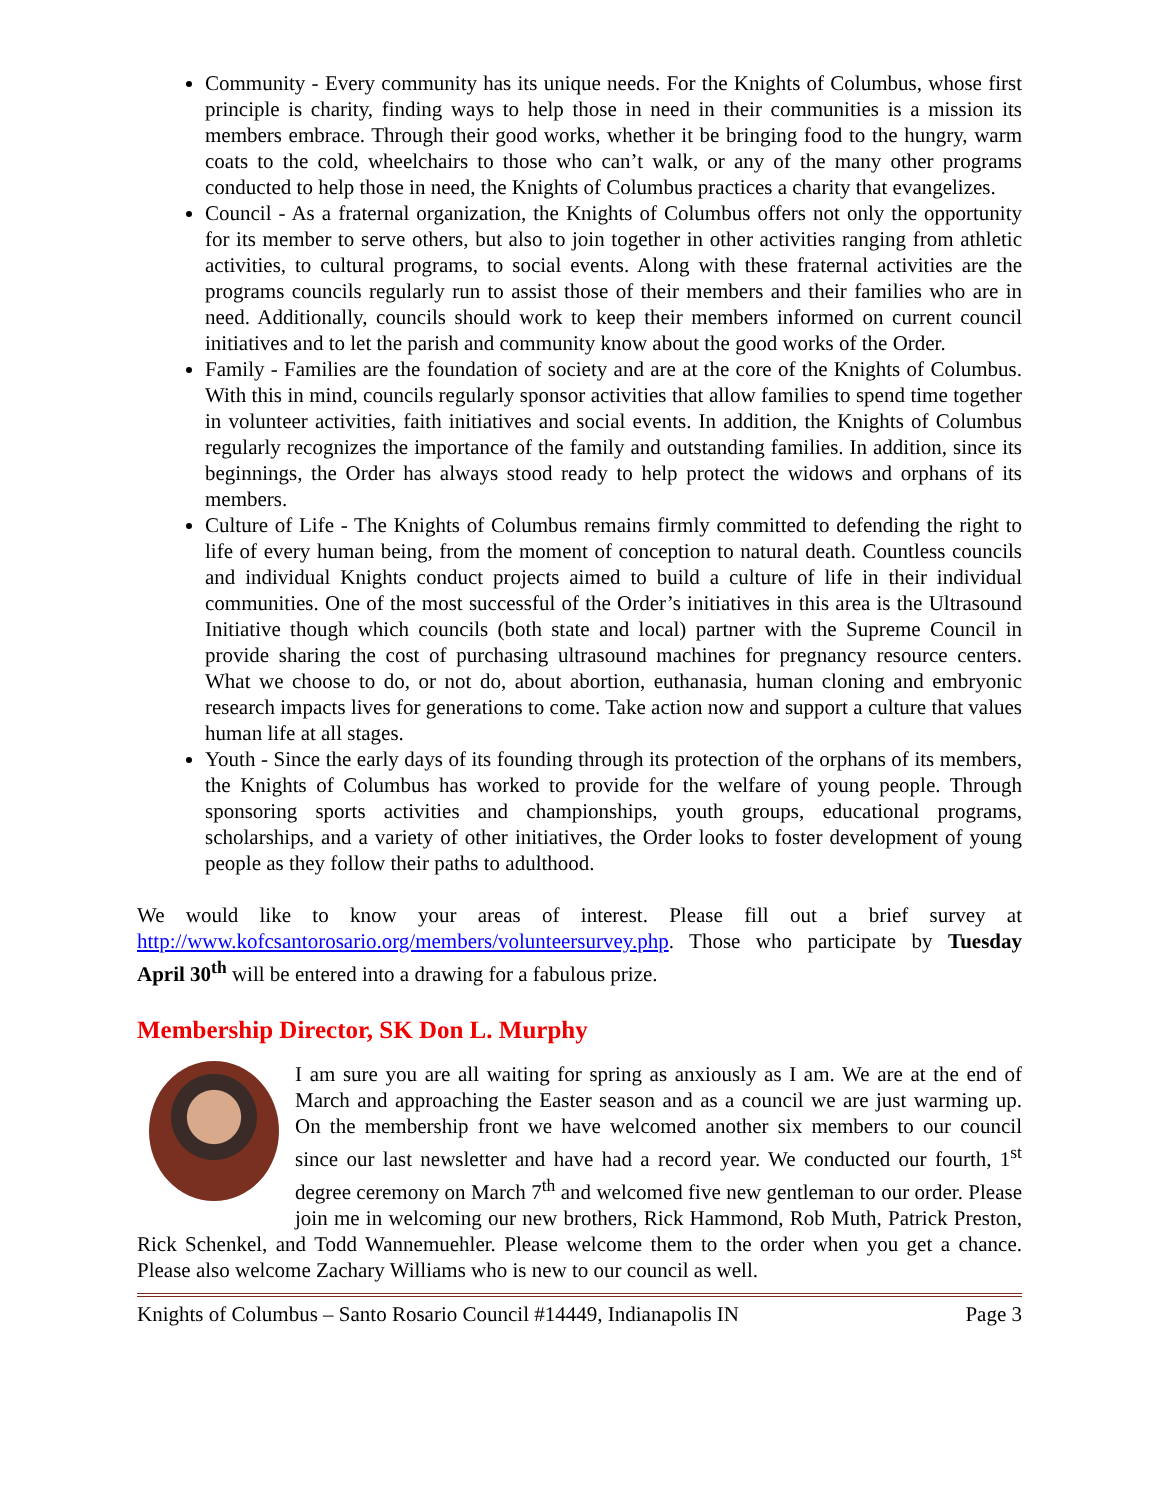Community - Every community has its unique needs. For the Knights of Columbus, whose first principle is charity, finding ways to help those in need in their communities is a mission its members embrace. Through their good works, whether it be bringing food to the hungry, warm coats to the cold, wheelchairs to those who can’t walk, or any of the many other programs conducted to help those in need, the Knights of Columbus practices a charity that evangelizes.
Council - As a fraternal organization, the Knights of Columbus offers not only the opportunity for its member to serve others, but also to join together in other activities ranging from athletic activities, to cultural programs, to social events. Along with these fraternal activities are the programs councils regularly run to assist those of their members and their families who are in need. Additionally, councils should work to keep their members informed on current council initiatives and to let the parish and community know about the good works of the Order.
Family - Families are the foundation of society and are at the core of the Knights of Columbus. With this in mind, councils regularly sponsor activities that allow families to spend time together in volunteer activities, faith initiatives and social events. In addition, the Knights of Columbus regularly recognizes the importance of the family and outstanding families. In addition, since its beginnings, the Order has always stood ready to help protect the widows and orphans of its members.
Culture of Life - The Knights of Columbus remains firmly committed to defending the right to life of every human being, from the moment of conception to natural death. Countless councils and individual Knights conduct projects aimed to build a culture of life in their individual communities. One of the most successful of the Order’s initiatives in this area is the Ultrasound Initiative though which councils (both state and local) partner with the Supreme Council in provide sharing the cost of purchasing ultrasound machines for pregnancy resource centers. What we choose to do, or not do, about abortion, euthanasia, human cloning and embryonic research impacts lives for generations to come. Take action now and support a culture that values human life at all stages.
Youth - Since the early days of its founding through its protection of the orphans of its members, the Knights of Columbus has worked to provide for the welfare of young people. Through sponsoring sports activities and championships, youth groups, educational programs, scholarships, and a variety of other initiatives, the Order looks to foster development of young people as they follow their paths to adulthood.
We would like to know your areas of interest. Please fill out a brief survey at http://www.kofcsantorosario.org/members/volunteersurvey.php. Those who participate by Tuesday April 30<sup>th</sup> will be entered into a drawing for a fabulous prize.
Membership Director, SK Don L. Murphy
I am sure you are all waiting for spring as anxiously as I am. We are at the end of March and approaching the Easter season and as a council we are just warming up. On the membership front we have welcomed another six members to our council since our last newsletter and have had a record year. We conducted our fourth, 1<sup>st</sup> degree ceremony on March 7<sup>th</sup> and welcomed five new gentleman to our order. Please join me in welcoming our new brothers, Rick Hammond, Rob Muth, Patrick Preston, Rick Schenkel, and Todd Wannemuehler. Please welcome them to the order when you get a chance. Please also welcome Zachary Williams who is new to our council as well.
Knights of Columbus – Santo Rosario Council #14449, Indianapolis IN Page 3